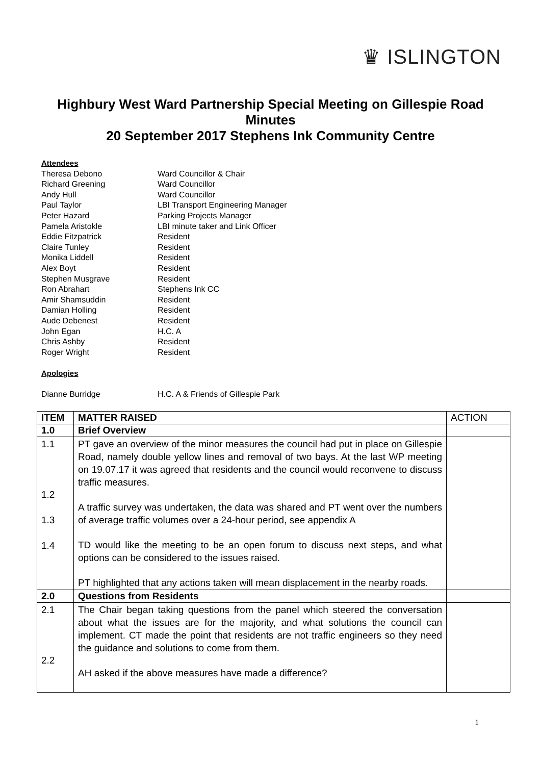♛ ISLINGTON
Highbury West Ward Partnership Special Meeting on Gillespie Road Minutes
20 September 2017 Stephens Ink Community Centre
Attendees
Theresa Debono Ward Councillor & Chair
Richard Greening Ward Councillor
Andy Hull Ward Councillor
Paul Taylor LBI Transport Engineering Manager
Peter Hazard Parking Projects Manager
Pamela Aristokle LBI minute taker and Link Officer
Eddie Fitzpatrick Resident
Claire Tunley Resident
Monika Liddell Resident
Alex Boyt Resident
Stephen Musgrave Resident
Ron Abrahart Stephens Ink CC
Amir Shamsuddin Resident
Damian Holling Resident
Aude Debenest Resident
John Egan H.C. A
Chris Ashby Resident
Roger Wright Resident
Apologies
Dianne Burridge H.C. A & Friends of Gillespie Park
| ITEM | MATTER RAISED | ACTION |
| --- | --- | --- |
| 1.0 | Brief Overview | |
| 1.1 1.2 1.3 1.4 | PT gave an overview of the minor measures the council had put in place on Gillespie Road, namely double yellow lines and removal of two bays. At the last WP meeting on 19.07.17 it was agreed that residents and the council would reconvene to discuss traffic measures. A traffic survey was undertaken, the data was shared and PT went over the numbers of average traffic volumes over a 24-hour period, see appendix A TD would like the meeting to be an open forum to discuss next steps, and what options can be considered to the issues raised. PT highlighted that any actions taken will mean displacement in the nearby roads. | |
| 2.0 | Questions from Residents | |
| 2.1 2.2 | The Chair began taking questions from the panel which steered the conversation about what the issues are for the majority, and what solutions the council can implement. CT made the point that residents are not traffic engineers so they need the guidance and solutions to come from them. AH asked if the above measures have made a difference? | |
1